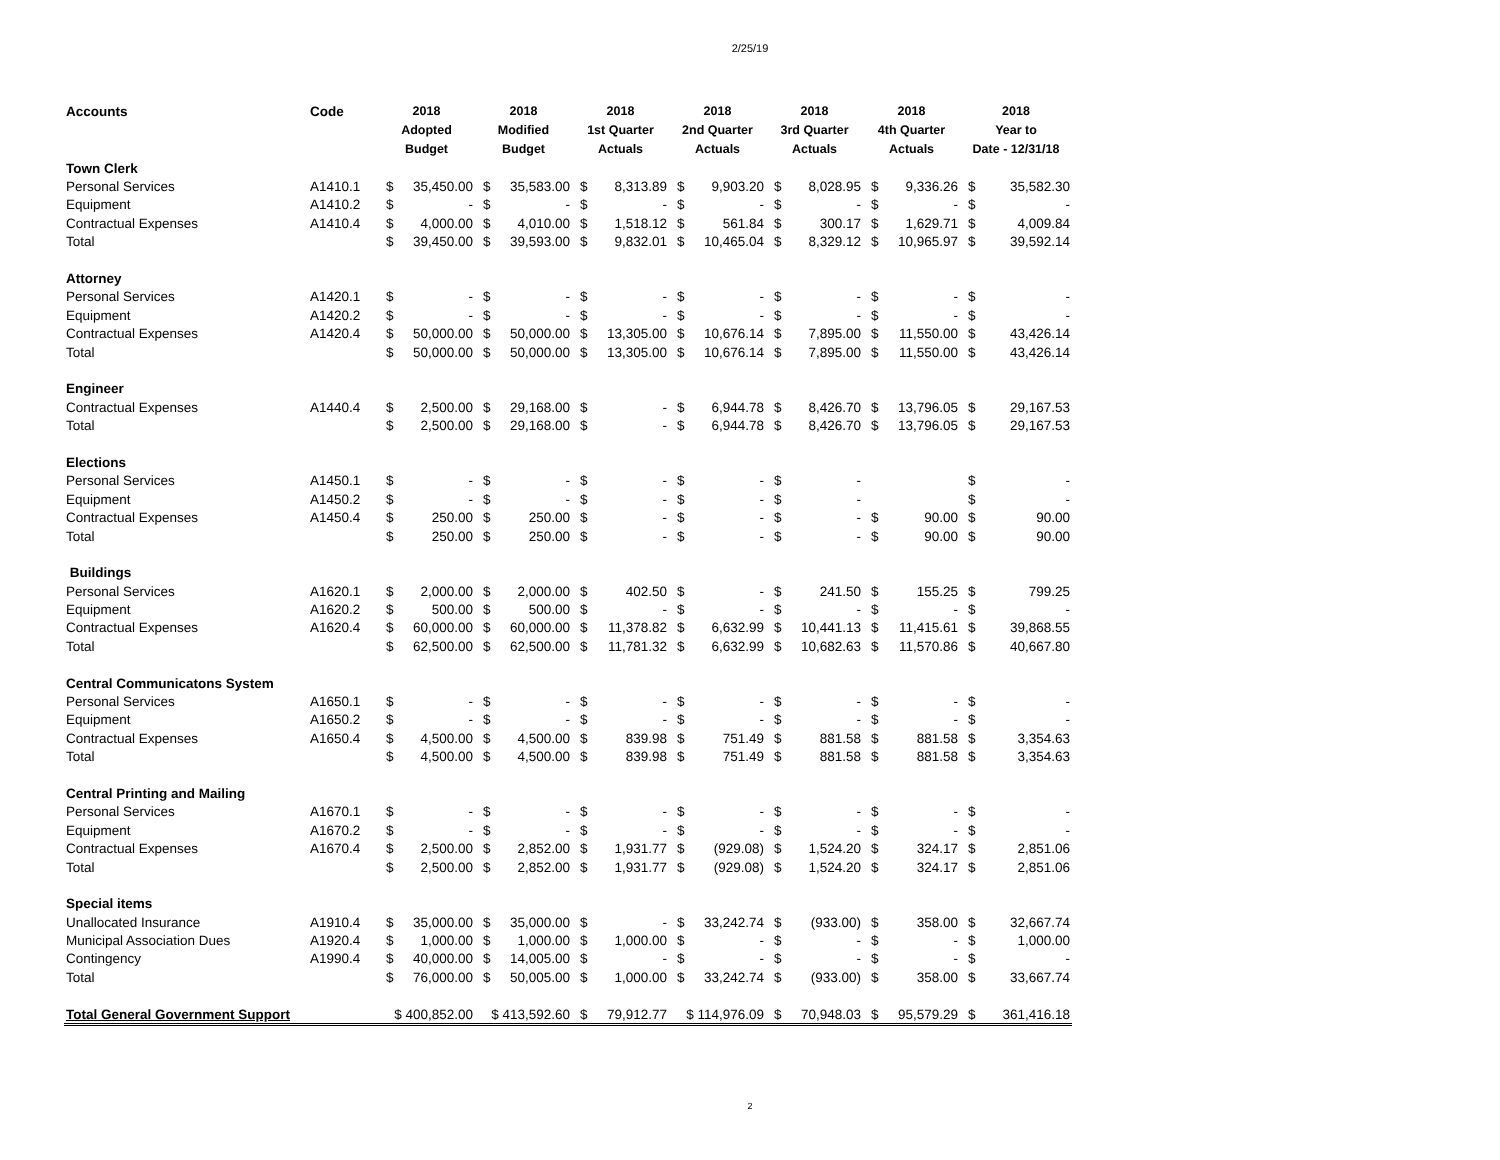2/25/19
| Accounts | Code | 2018 Adopted Budget | | 2018 Modified Budget | | 2018 1st Quarter Actuals | | 2018 2nd Quarter Actuals | | 2018 3rd Quarter Actuals | | 2018 4th Quarter Actuals | | 2018 Year to Date - 12/31/18 | |
| --- | --- | --- | --- | --- | --- | --- | --- | --- | --- | --- | --- | --- | --- | --- | --- |
| Town Clerk | | | | | | | | | | | | | | | |
| Personal Services | A1410.1 | $ | 35,450.00 | $ | 35,583.00 | $ | 8,313.89 | $ | 9,903.20 | $ | 8,028.95 | $ | 9,336.26 | $ | 35,582.30 |
| Equipment | A1410.2 | $ | - | $ | - | $ | - | $ | - | $ | - | $ | - | $ | - |
| Contractual Expenses | A1410.4 | $ | 4,000.00 | $ | 4,010.00 | $ | 1,518.12 | $ | 561.84 | $ | 300.17 | $ | 1,629.71 | $ | 4,009.84 |
| Total | | $ | 39,450.00 | $ | 39,593.00 | $ | 9,832.01 | $ | 10,465.04 | $ | 8,329.12 | $ | 10,965.97 | $ | 39,592.14 |
| Attorney | | | | | | | | | | | | | | | |
| Personal Services | A1420.1 | $ | - | $ | - | $ | - | $ | - | $ | - | $ | - | $ | - |
| Equipment | A1420.2 | $ | - | $ | - | $ | - | $ | - | $ | - | $ | - | $ | - |
| Contractual Expenses | A1420.4 | $ | 50,000.00 | $ | 50,000.00 | $ | 13,305.00 | $ | 10,676.14 | $ | 7,895.00 | $ | 11,550.00 | $ | 43,426.14 |
| Total | | $ | 50,000.00 | $ | 50,000.00 | $ | 13,305.00 | $ | 10,676.14 | $ | 7,895.00 | $ | 11,550.00 | $ | 43,426.14 |
| Engineer | | | | | | | | | | | | | | | |
| Contractual Expenses | A1440.4 | $ | 2,500.00 | $ | 29,168.00 | $ | - | $ | 6,944.78 | $ | 8,426.70 | $ | 13,796.05 | $ | 29,167.53 |
| Total | | $ | 2,500.00 | $ | 29,168.00 | $ | - | $ | 6,944.78 | $ | 8,426.70 | $ | 13,796.05 | $ | 29,167.53 |
| Elections | | | | | | | | | | | | | | | |
| Personal Services | A1450.1 | $ | - | $ | - | $ | - | $ | - | $ | - | | | $ | - |
| Equipment | A1450.2 | $ | - | $ | - | $ | - | $ | - | $ | - | | | $ | - |
| Contractual Expenses | A1450.4 | $ | 250.00 | $ | 250.00 | $ | - | $ | - | $ | - | $ | 90.00 | $ | 90.00 |
| Total | | $ | 250.00 | $ | 250.00 | $ | - | $ | - | $ | - | $ | 90.00 | $ | 90.00 |
| Buildings | | | | | | | | | | | | | | | |
| Personal Services | A1620.1 | $ | 2,000.00 | $ | 2,000.00 | $ | 402.50 | $ | - | $ | 241.50 | $ | 155.25 | $ | 799.25 |
| Equipment | A1620.2 | $ | 500.00 | $ | 500.00 | $ | - | $ | - | $ | - | $ | - | $ | - |
| Contractual Expenses | A1620.4 | $ | 60,000.00 | $ | 60,000.00 | $ | 11,378.82 | $ | 6,632.99 | $ | 10,441.13 | $ | 11,415.61 | $ | 39,868.55 |
| Total | | $ | 62,500.00 | $ | 62,500.00 | $ | 11,781.32 | $ | 6,632.99 | $ | 10,682.63 | $ | 11,570.86 | $ | 40,667.80 |
| Central Communicatons System | | | | | | | | | | | | | | | |
| Personal Services | A1650.1 | $ | - | $ | - | $ | - | $ | - | $ | - | $ | - | $ | - |
| Equipment | A1650.2 | $ | - | $ | - | $ | - | $ | - | $ | - | $ | - | $ | - |
| Contractual Expenses | A1650.4 | $ | 4,500.00 | $ | 4,500.00 | $ | 839.98 | $ | 751.49 | $ | 881.58 | $ | 881.58 | $ | 3,354.63 |
| Total | | $ | 4,500.00 | $ | 4,500.00 | $ | 839.98 | $ | 751.49 | $ | 881.58 | $ | 881.58 | $ | 3,354.63 |
| Central Printing and Mailing | | | | | | | | | | | | | | | |
| Personal Services | A1670.1 | $ | - | $ | - | $ | - | $ | - | $ | - | $ | - | $ | - |
| Equipment | A1670.2 | $ | - | $ | - | $ | - | $ | - | $ | - | $ | - | $ | - |
| Contractual Expenses | A1670.4 | $ | 2,500.00 | $ | 2,852.00 | $ | 1,931.77 | $ | (929.08) | $ | 1,524.20 | $ | 324.17 | $ | 2,851.06 |
| Total | | $ | 2,500.00 | $ | 2,852.00 | $ | 1,931.77 | $ | (929.08) | $ | 1,524.20 | $ | 324.17 | $ | 2,851.06 |
| Special items | | | | | | | | | | | | | | | |
| Unallocated Insurance | A1910.4 | $ | 35,000.00 | $ | 35,000.00 | $ | - | $ | 33,242.74 | $ | (933.00) | $ | 358.00 | $ | 32,667.74 |
| Municipal Association Dues | A1920.4 | $ | 1,000.00 | $ | 1,000.00 | $ | 1,000.00 | $ | - | $ | - | $ | - | $ | 1,000.00 |
| Contingency | A1990.4 | $ | 40,000.00 | $ | 14,005.00 | $ | - | $ | - | $ | - | $ | - | $ | - |
| Total | | $ | 76,000.00 | $ | 50,005.00 | $ | 1,000.00 | $ | 33,242.74 | $ | (933.00) | $ | 358.00 | $ | 33,667.74 |
| Total General Government Support | | $ 400,852.00 | | $ 413,592.60 | | $ | 79,912.77 | $ 114,976.09 | | $ | 70,948.03 | $ | 95,579.29 | $ | 361,416.18 |
2